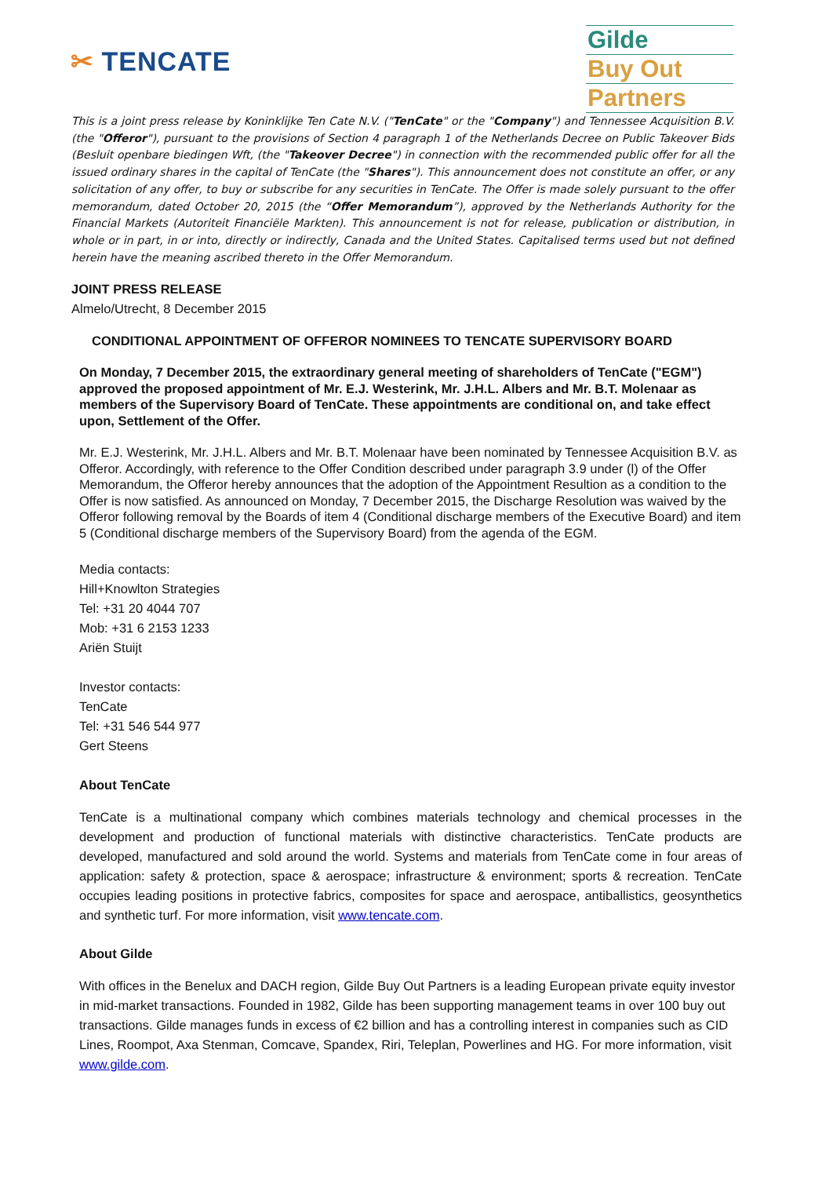✂ TENCATE
Gilde
Buy Out
Partners
This is a joint press release by Koninklijke Ten Cate N.V. ("TenCate" or the "Company") and Tennessee Acquisition B.V. (the "Offeror"), pursuant to the provisions of Section 4 paragraph 1 of the Netherlands Decree on Public Takeover Bids (Besluit openbare biedingen Wft, (the "Takeover Decree") in connection with the recommended public offer for all the issued ordinary shares in the capital of TenCate (the "Shares"). This announcement does not constitute an offer, or any solicitation of any offer, to buy or subscribe for any securities in TenCate. The Offer is made solely pursuant to the offer memorandum, dated October 20, 2015 (the “Offer Memorandum”), approved by the Netherlands Authority for the Financial Markets (Autoriteit Financiële Markten). This announcement is not for release, publication or distribution, in whole or in part, in or into, directly or indirectly, Canada and the United States. Capitalised terms used but not defined herein have the meaning ascribed thereto in the Offer Memorandum.
JOINT PRESS RELEASE
Almelo/Utrecht, 8 December 2015
CONDITIONAL APPOINTMENT OF OFFEROR NOMINEES TO TENCATE SUPERVISORY BOARD
On Monday, 7 December 2015, the extraordinary general meeting of shareholders of TenCate ("EGM") approved the proposed appointment of Mr. E.J. Westerink, Mr. J.H.L. Albers and Mr. B.T. Molenaar as members of the Supervisory Board of TenCate. These appointments are conditional on, and take effect upon, Settlement of the Offer.
Mr. E.J. Westerink, Mr. J.H.L. Albers and Mr. B.T. Molenaar have been nominated by Tennessee Acquisition B.V. as Offeror. Accordingly, with reference to the Offer Condition described under paragraph 3.9 under (l) of the Offer Memorandum, the Offeror hereby announces that the adoption of the Appointment Resultion as a condition to the Offer is now satisfied. As announced on Monday, 7 December 2015, the Discharge Resolution was waived by the Offeror following removal by the Boards of item 4 (Conditional discharge members of the Executive Board) and item 5 (Conditional discharge members of the Supervisory Board) from the agenda of the EGM.
Media contacts:
Hill+Knowlton Strategies
Tel: +31 20 4044 707
Mob: +31 6 2153 1233
Ariën Stuijt
Investor contacts:
TenCate
Tel: +31 546 544 977
Gert Steens
About TenCate
TenCate is a multinational company which combines materials technology and chemical processes in the development and production of functional materials with distinctive characteristics. TenCate products are developed, manufactured and sold around the world. Systems and materials from TenCate come in four areas of application: safety & protection, space & aerospace; infrastructure & environment; sports & recreation. TenCate occupies leading positions in protective fabrics, composites for space and aerospace, antiballistics, geosynthetics and synthetic turf. For more information, visit www.tencate.com.
About Gilde
With offices in the Benelux and DACH region, Gilde Buy Out Partners is a leading European private equity investor in mid-market transactions. Founded in 1982, Gilde has been supporting management teams in over 100 buy out transactions. Gilde manages funds in excess of €2 billion and has a controlling interest in companies such as CID Lines, Roompot, Axa Stenman, Comcave, Spandex, Riri, Teleplan, Powerlines and HG. For more information, visit www.gilde.com.